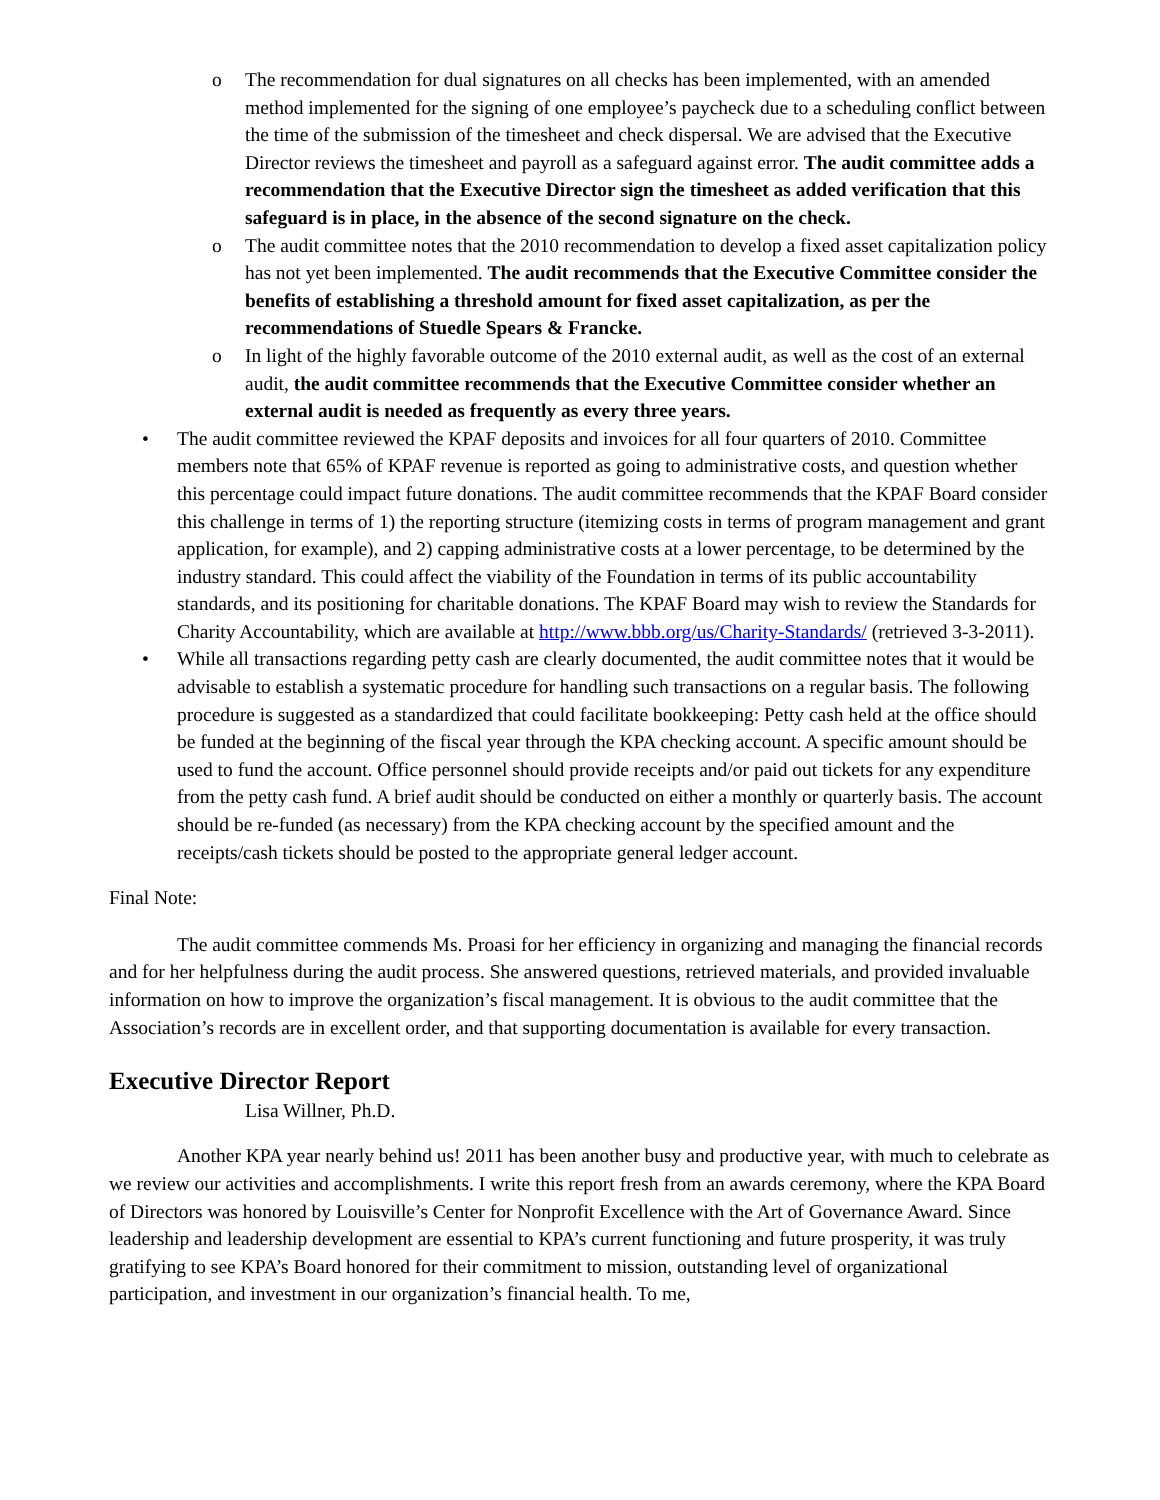o The recommendation for dual signatures on all checks has been implemented, with an amended method implemented for the signing of one employee’s paycheck due to a scheduling conflict between the time of the submission of the timesheet and check dispersal. We are advised that the Executive Director reviews the timesheet and payroll as a safeguard against error. The audit committee adds a recommendation that the Executive Director sign the timesheet as added verification that this safeguard is in place, in the absence of the second signature on the check.
o The audit committee notes that the 2010 recommendation to develop a fixed asset capitalization policy has not yet been implemented. The audit recommends that the Executive Committee consider the benefits of establishing a threshold amount for fixed asset capitalization, as per the recommendations of Stuedle Spears & Francke.
o In light of the highly favorable outcome of the 2010 external audit, as well as the cost of an external audit, the audit committee recommends that the Executive Committee consider whether an external audit is needed as frequently as every three years.
• The audit committee reviewed the KPAF deposits and invoices for all four quarters of 2010. Committee members note that 65% of KPAF revenue is reported as going to administrative costs, and question whether this percentage could impact future donations. The audit committee recommends that the KPAF Board consider this challenge in terms of 1) the reporting structure (itemizing costs in terms of program management and grant application, for example), and 2) capping administrative costs at a lower percentage, to be determined by the industry standard. This could affect the viability of the Foundation in terms of its public accountability standards, and its positioning for charitable donations. The KPAF Board may wish to review the Standards for Charity Accountability, which are available at http://www.bbb.org/us/Charity-Standards/ (retrieved 3-3-2011).
• While all transactions regarding petty cash are clearly documented, the audit committee notes that it would be advisable to establish a systematic procedure for handling such transactions on a regular basis. The following procedure is suggested as a standardized that could facilitate bookkeeping: Petty cash held at the office should be funded at the beginning of the fiscal year through the KPA checking account. A specific amount should be used to fund the account. Office personnel should provide receipts and/or paid out tickets for any expenditure from the petty cash fund. A brief audit should be conducted on either a monthly or quarterly basis. The account should be re-funded (as necessary) from the KPA checking account by the specified amount and the receipts/cash tickets should be posted to the appropriate general ledger account.
Final Note:
The audit committee commends Ms. Proasi for her efficiency in organizing and managing the financial records and for her helpfulness during the audit process. She answered questions, retrieved materials, and provided invaluable information on how to improve the organization’s fiscal management. It is obvious to the audit committee that the Association’s records are in excellent order, and that supporting documentation is available for every transaction.
Executive Director Report
Lisa Willner, Ph.D.
Another KPA year nearly behind us! 2011 has been another busy and productive year, with much to celebrate as we review our activities and accomplishments. I write this report fresh from an awards ceremony, where the KPA Board of Directors was honored by Louisville’s Center for Nonprofit Excellence with the Art of Governance Award. Since leadership and leadership development are essential to KPA’s current functioning and future prosperity, it was truly gratifying to see KPA’s Board honored for their commitment to mission, outstanding level of organizational participation, and investment in our organization’s financial health. To me,